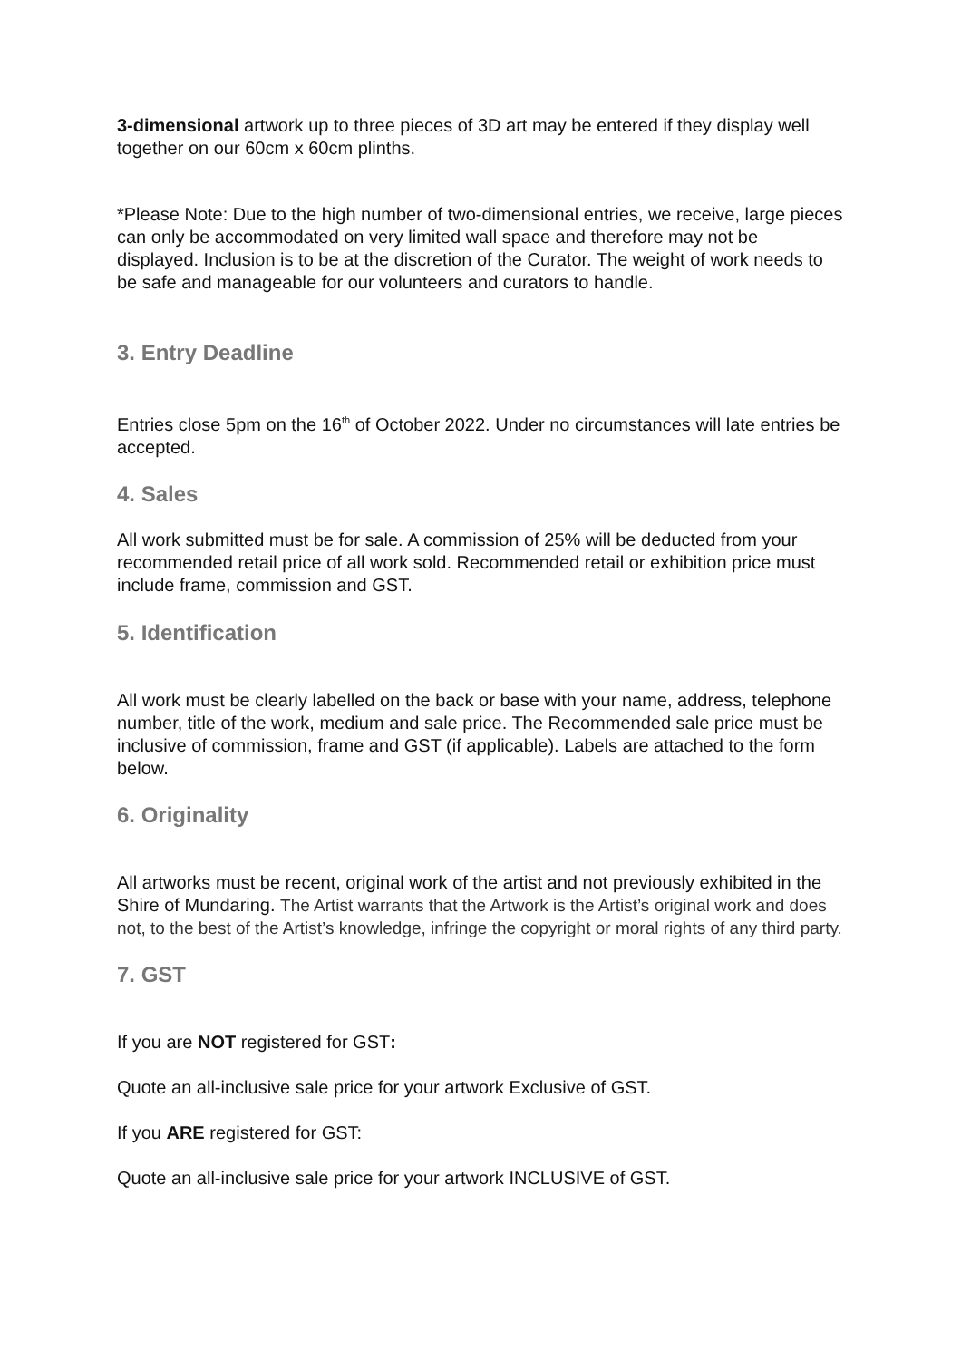3-dimensional artwork up to three pieces of 3D art may be entered if they display well together on our 60cm x 60cm plinths.
*Please Note: Due to the high number of two-dimensional entries, we receive, large pieces can only be accommodated on very limited wall space and therefore may not be displayed. Inclusion is to be at the discretion of the Curator. The weight of work needs to be safe and manageable for our volunteers and curators to handle.
3. Entry Deadline
Entries close 5pm on the 16<sup>th</sup> of October 2022. Under no circumstances will late entries be accepted.
4. Sales
All work submitted must be for sale. A commission of 25% will be deducted from your recommended retail price of all work sold. Recommended retail or exhibition price must include frame, commission and GST.
5. Identification
All work must be clearly labelled on the back or base with your name, address, telephone number, title of the work, medium and sale price. The Recommended sale price must be inclusive of commission, frame and GST (if applicable). Labels are attached to the form below.
6. Originality
All artworks must be recent, original work of the artist and not previously exhibited in the Shire of Mundaring. The Artist warrants that the Artwork is the Artist’s original work and does not, to the best of the Artist’s knowledge, infringe the copyright or moral rights of any third party.
7. GST
If you are NOT registered for GST:
Quote an all-inclusive sale price for your artwork Exclusive of GST.
If you ARE registered for GST:
Quote an all-inclusive sale price for your artwork INCLUSIVE of GST.